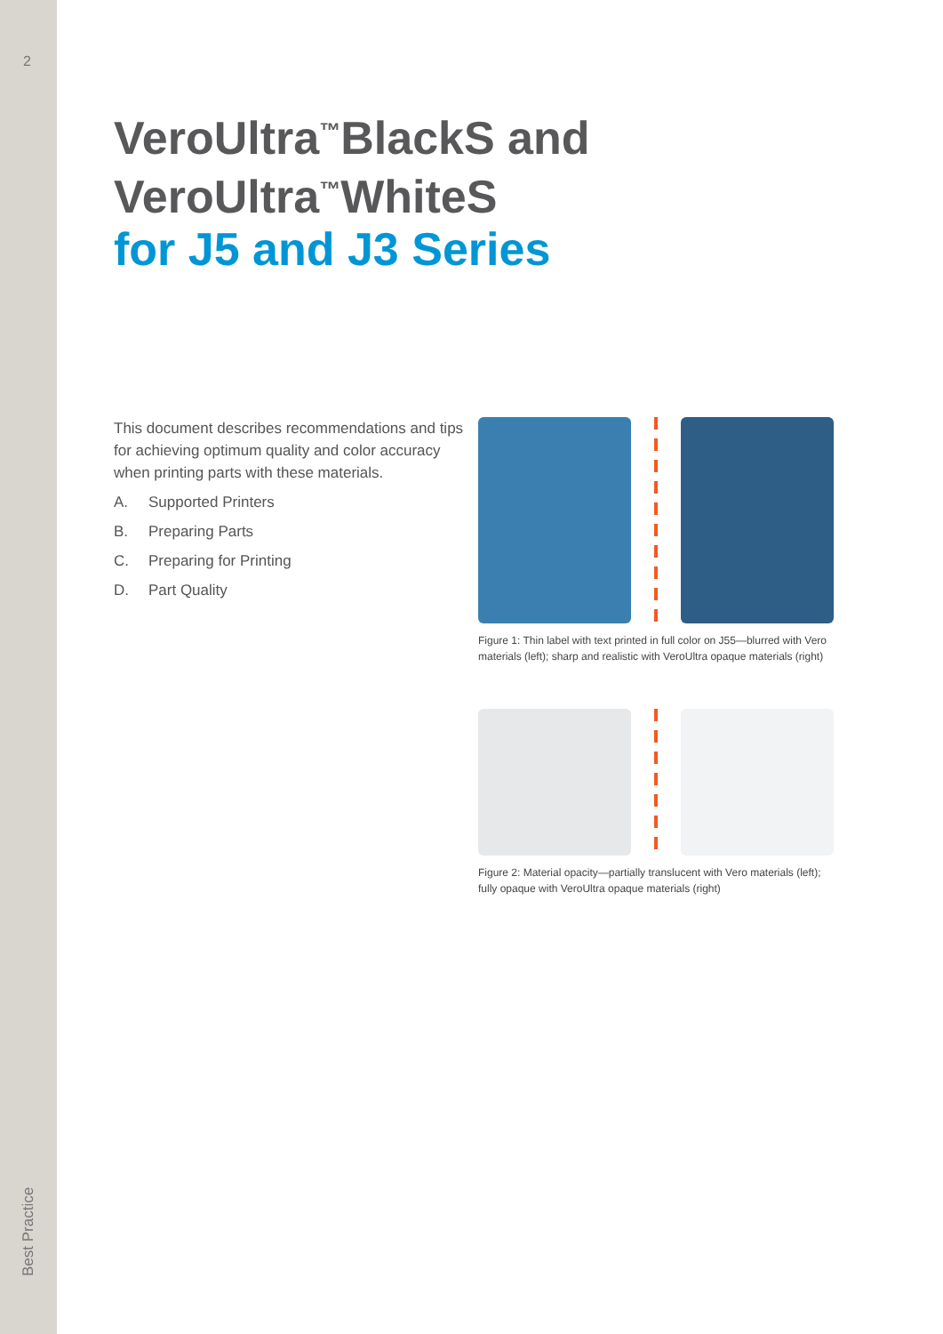2
Best Practice
VeroUltra<sup>™</sup>BlackS and
VeroUltra<sup>™</sup>WhiteS
for J5 and J3 Series
This document describes recommendations and tips for achieving optimum quality and color accuracy when printing parts with these materials.
A. Supported Printers
B. Preparing Parts
C. Preparing for Printing
D. Part Quality
Figure 1: Thin label with text printed in full color on J55—blurred with Vero materials (left); sharp and realistic with VeroUltra opaque materials (right)
Figure 2: Material opacity—partially translucent with Vero materials (left); fully opaque with VeroUltra opaque materials (right)